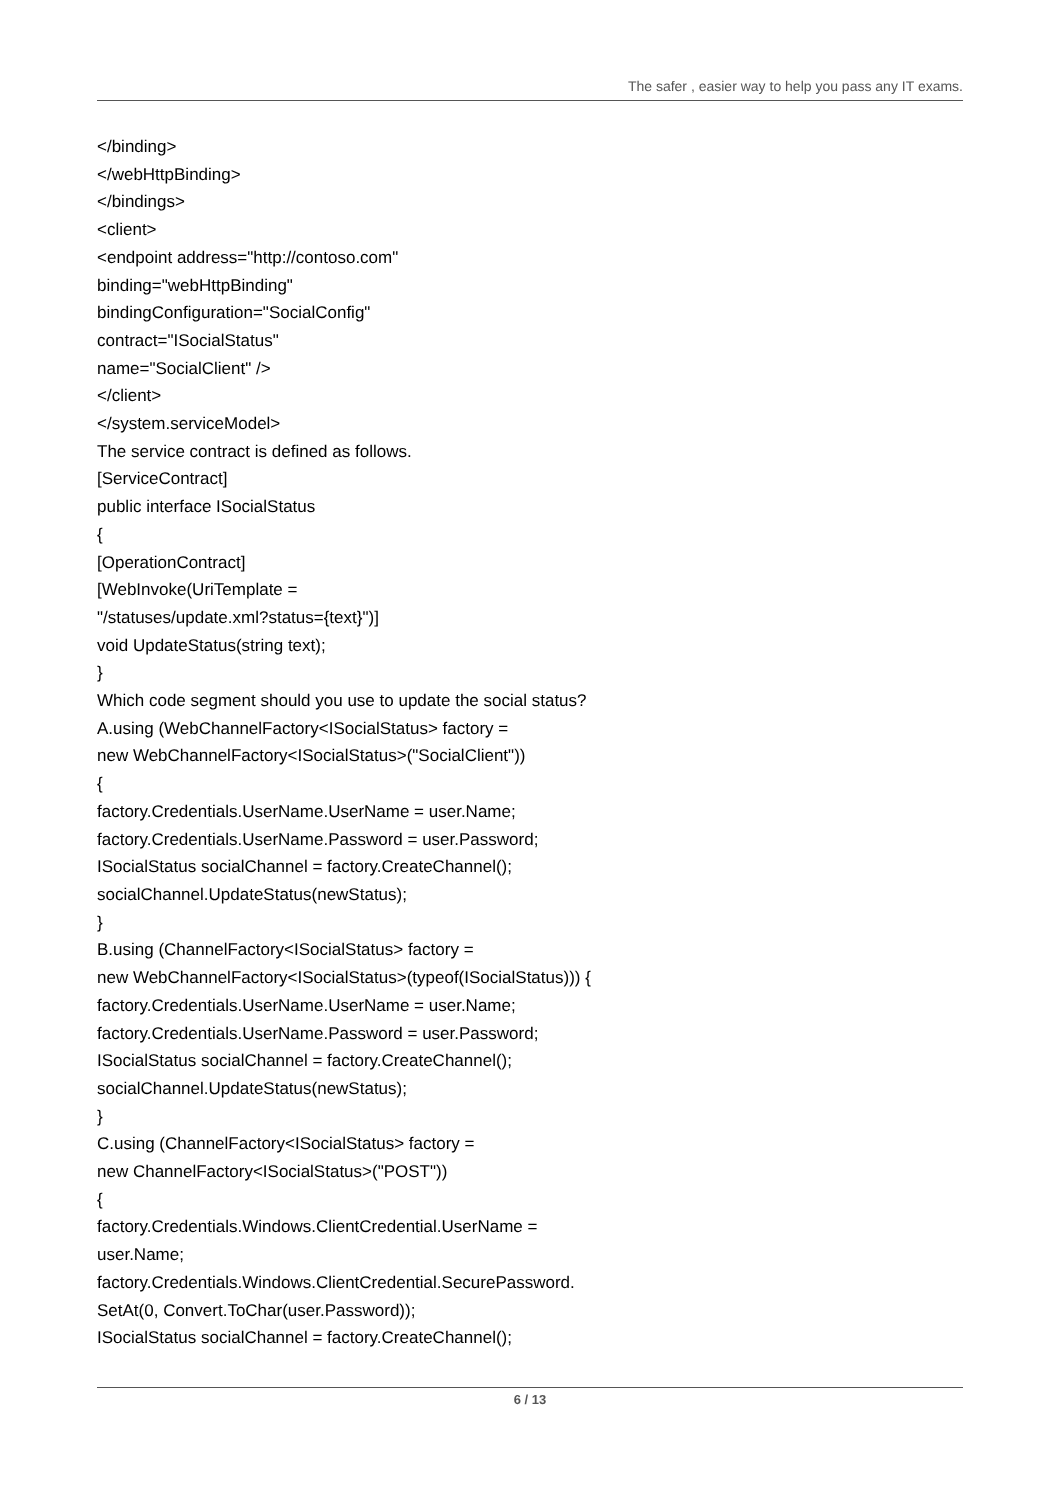The safer , easier way to help you pass any IT exams.
</binding>
</webHttpBinding>
</bindings>
<client>
<endpoint address="http://contoso.com"
binding="webHttpBinding"
bindingConfiguration="SocialConfig"
contract="ISocialStatus"
name="SocialClient" />
</client>
</system.serviceModel>
The service contract is defined as follows.
[ServiceContract]
public interface ISocialStatus
{
[OperationContract]
[WebInvoke(UriTemplate =
"/statuses/update.xml?status={text}")]
void UpdateStatus(string text);
}
Which code segment should you use to update the social status?
A.using (WebChannelFactory<ISocialStatus> factory =
new WebChannelFactory<ISocialStatus>("SocialClient"))
{
factory.Credentials.UserName.UserName = user.Name;
factory.Credentials.UserName.Password = user.Password;
ISocialStatus socialChannel = factory.CreateChannel();
socialChannel.UpdateStatus(newStatus);
}
B.using (ChannelFactory<ISocialStatus> factory =
new WebChannelFactory<ISocialStatus>(typeof(ISocialStatus))) {
factory.Credentials.UserName.UserName = user.Name;
factory.Credentials.UserName.Password = user.Password;
ISocialStatus socialChannel = factory.CreateChannel();
socialChannel.UpdateStatus(newStatus);
}
C.using (ChannelFactory<ISocialStatus> factory =
new ChannelFactory<ISocialStatus>("POST"))
{
factory.Credentials.Windows.ClientCredential.UserName =
user.Name;
factory.Credentials.Windows.ClientCredential.SecurePassword.
SetAt(0, Convert.ToChar(user.Password));
ISocialStatus socialChannel = factory.CreateChannel();
6 / 13